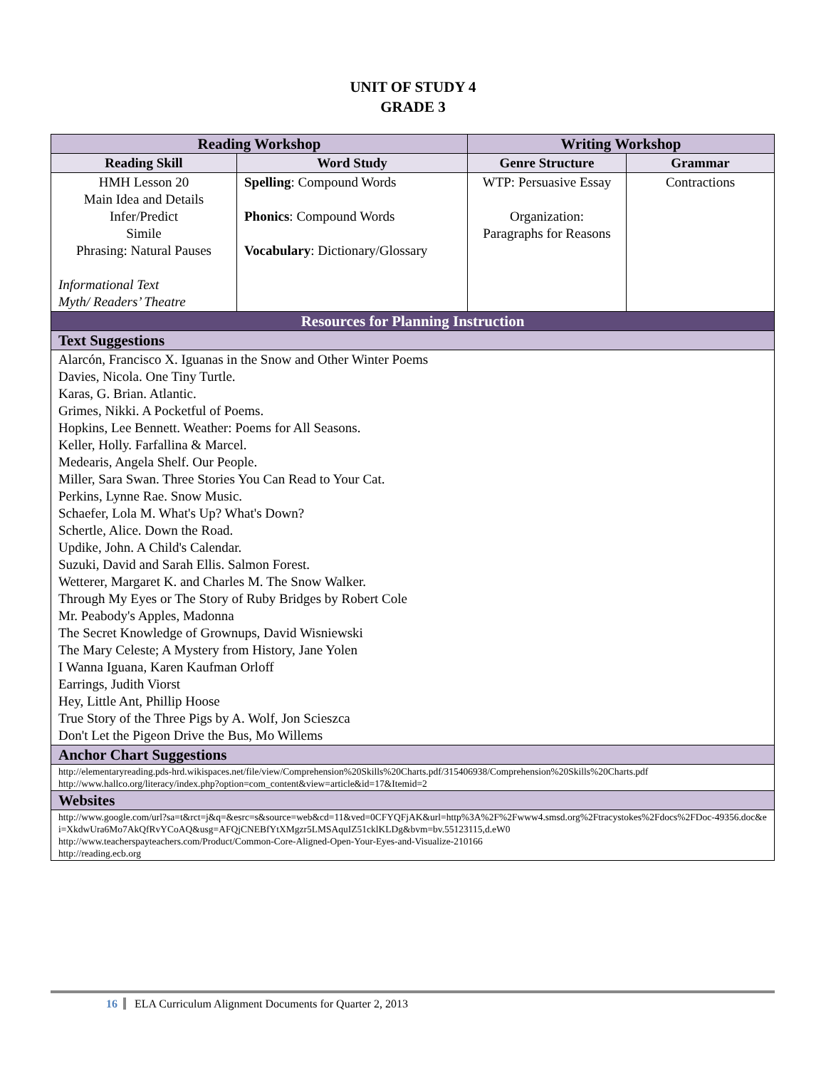UNIT OF STUDY 4
GRADE 3
| Reading Workshop | | Writing Workshop | |
| --- | --- | --- | --- |
| Reading Skill | Word Study | Genre Structure | Grammar |
| HMH Lesson 20 Main Idea and Details Infer/Predict Simile Phrasing: Natural Pauses Informational Text Myth/ Readers’ Theatre | Spelling : Compound Words Phonics : Compound Words Vocabulary : Dictionary/Glossary | WTP: Persuasive Essay Organization: Paragraphs for Reasons | Contractions |
| Resources for Planning Instruction | | | |
| Text Suggestions | | | |
| Alarcón, Francisco X. Iguanas in the Snow and Other Winter Poems Davies, Nicola. One Tiny Turtle. Karas, G. Brian. Atlantic. Grimes, Nikki. A Pocketful of Poems. Hopkins, Lee Bennett. Weather: Poems for All Seasons. Keller, Holly. Farfallina & Marcel. Medearis, Angela Shelf. Our People. Miller, Sara Swan. Three Stories You Can Read to Your Cat. Perkins, Lynne Rae. Snow Music. Schaefer, Lola M. What's Up? What's Down? Schertle, Alice. Down the Road. Updike, John. A Child's Calendar. Suzuki, David and Sarah Ellis. Salmon Forest. Wetterer, Margaret K. and Charles M. The Snow Walker. Through My Eyes or The Story of Ruby Bridges by Robert Cole Mr. Peabody's Apples, Madonna The Secret Knowledge of Grownups, David Wisniewski The Mary Celeste; A Mystery from History, Jane Yolen I Wanna Iguana, Karen Kaufman Orloff Earrings, Judith Viorst Hey, Little Ant, Phillip Hoose True Story of the Three Pigs by A. Wolf, Jon Scieszca Don't Let the Pigeon Drive the Bus, Mo Willems | | | |
| Anchor Chart Suggestions | | | |
| http://elementaryreading.pds-hrd.wikispaces.net/file/view/Comprehension%20Skills%20Charts.pdf/315406938/Comprehension%20Skills%20Charts.pdf http://www.hallco.org/literacy/index.php?option=com_content&view=article&id=17&Itemid=2 | | | |
| Websites | | | |
| http://www.google.com/url?sa=t&rct=j&q=&esrc=s&source=web&cd=11&ved=0CFYQFjAK&url=http%3A%2F%2Fwww4.smsd.org%2Ftracystokes%2Fdocs%2FDoc-49356.doc&ei=XkdwUra6Mo7AkQfRvYCoAQ&usg=AFQjCNEBfYtXMgzr5LMSAquIZ51cklKLDg&bvm=bv.55123115,d.eW0 http://www.teacherspayteachers.com/Product/Common-Core-Aligned-Open-Your-Eyes-and-Visualize-210166 http://reading.ecb.org | | | |
16 ELA Curriculum Alignment Documents for Quarter 2, 2013